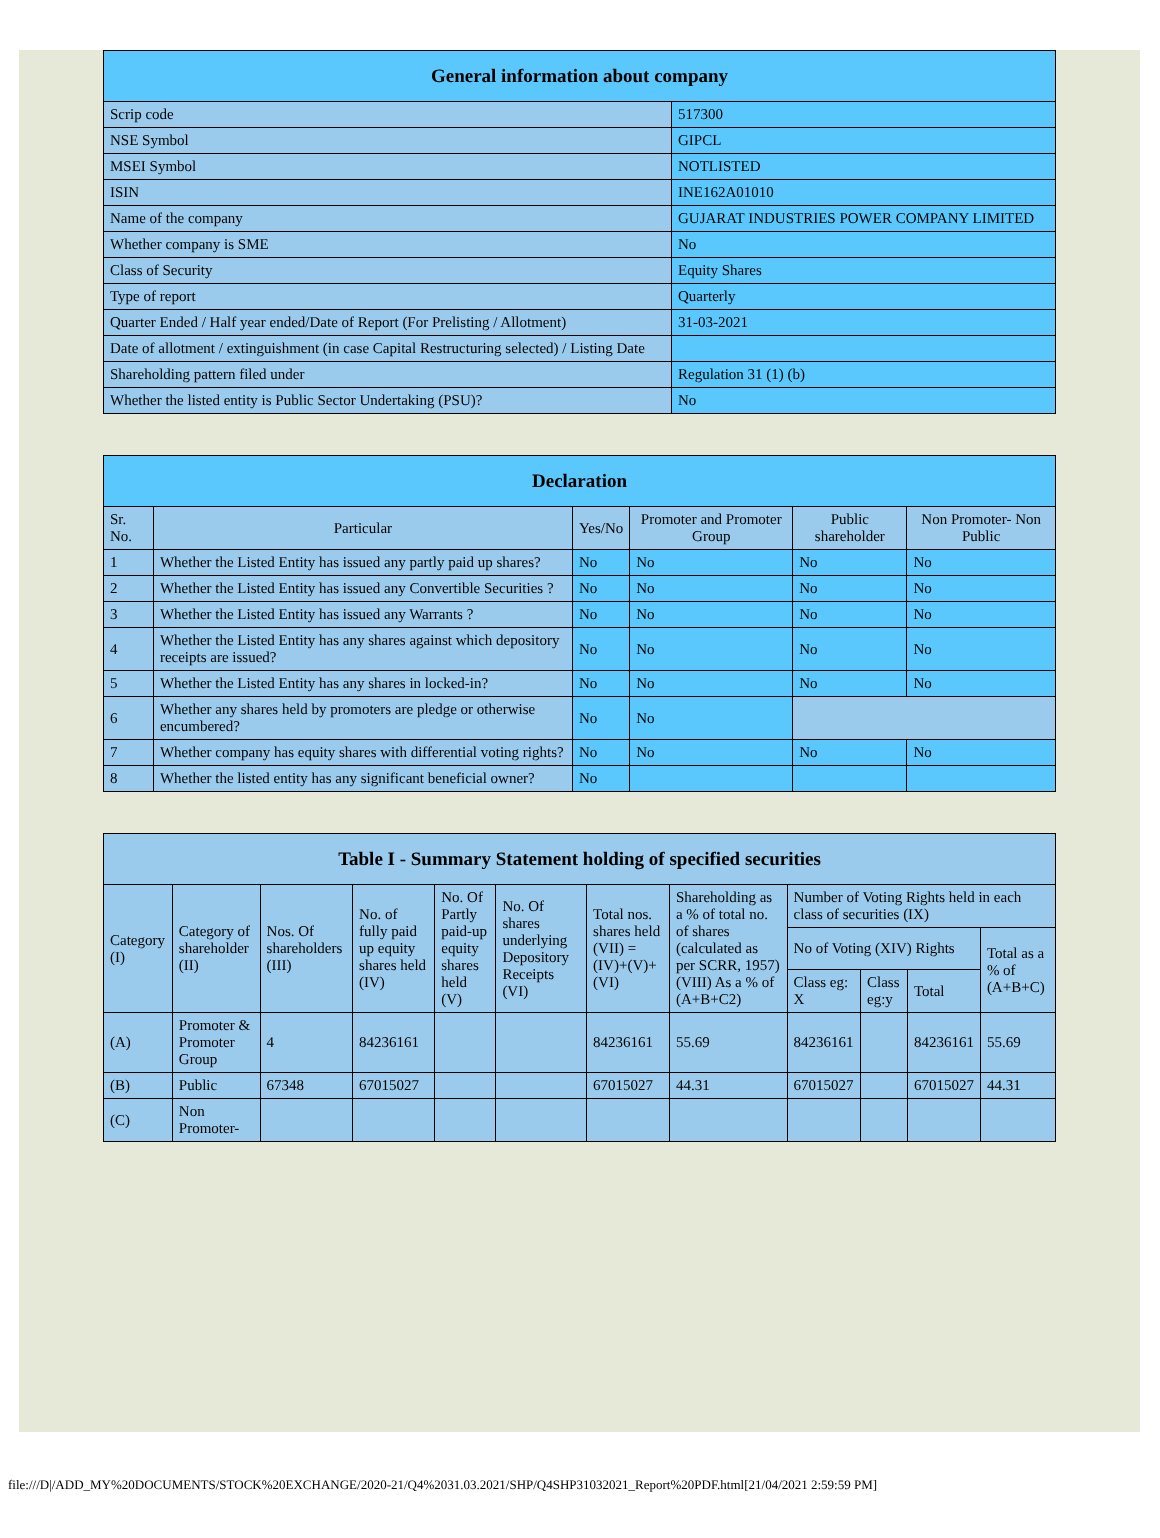| General information about company | |
| --- | --- |
| Scrip code | 517300 |
| NSE Symbol | GIPCL |
| MSEI Symbol | NOTLISTED |
| ISIN | INE162A01010 |
| Name of the company | GUJARAT INDUSTRIES POWER COMPANY LIMITED |
| Whether company is SME | No |
| Class of Security | Equity Shares |
| Type of report | Quarterly |
| Quarter Ended / Half year ended/Date of Report (For Prelisting / Allotment) | 31-03-2021 |
| Date of allotment / extinguishment (in case Capital Restructuring selected) / Listing Date | |
| Shareholding pattern filed under | Regulation 31 (1) (b) |
| Whether the listed entity is Public Sector Undertaking (PSU)? | No |
| Declaration | | | | | |
| --- | --- | --- | --- | --- | --- |
| Sr. No. | Particular | Yes/No | Promoter and Promoter Group | Public shareholder | Non Promoter- Non Public |
| 1 | Whether the Listed Entity has issued any partly paid up shares? | No | No | No | No |
| 2 | Whether the Listed Entity has issued any Convertible Securities ? | No | No | No | No |
| 3 | Whether the Listed Entity has issued any Warrants ? | No | No | No | No |
| 4 | Whether the Listed Entity has any shares against which depository receipts are issued? | No | No | No | No |
| 5 | Whether the Listed Entity has any shares in locked-in? | No | No | No | No |
| 6 | Whether any shares held by promoters are pledge or otherwise encumbered? | No | No | | |
| 7 | Whether company has equity shares with differential voting rights? | No | No | No | No |
| 8 | Whether the listed entity has any significant beneficial owner? | No | | | |
| Table I - Summary Statement holding of specified securities | | | | | | | | | | | |
| --- | --- | --- | --- | --- | --- | --- | --- | --- | --- | --- | --- |
| Category (I) | Category of shareholder (II) | Nos. Of shareholders (III) | No. of fully paid up equity shares held (IV) | No. Of Partly paid-up equity shares held (V) | No. Of shares underlying Depository Receipts (VI) | Total nos. shares held (VII) = (IV)+(V)+ (VI) | Shareholding as a % of total no. of shares (calculated as per SCRR, 1957) (VIII) As a % of (A+B+C2) | Number of Voting Rights held in each class of securities (IX) | | | |
| | | | | | | | | No of Voting (XIV) Rights | | | Total as a % of (A+B+C) |
| | | | | | | | | Class eg: X | Class eg:y | Total | |
| (A) | Promoter & Promoter Group | 4 | 84236161 | | | 84236161 | 55.69 | 84236161 | | 84236161 | 55.69 |
| (B) | Public | 67348 | 67015027 | | | 67015027 | 44.31 | 67015027 | | 67015027 | 44.31 |
| (C) | Non Promoter- | | | | | | | | | | |
file:///D|/ADD_MY%20DOCUMENTS/STOCK%20EXCHANGE/2020-21/Q4%2031.03.2021/SHP/Q4SHP31032021_Report%20PDF.html[21/04/2021 2:59:59 PM]